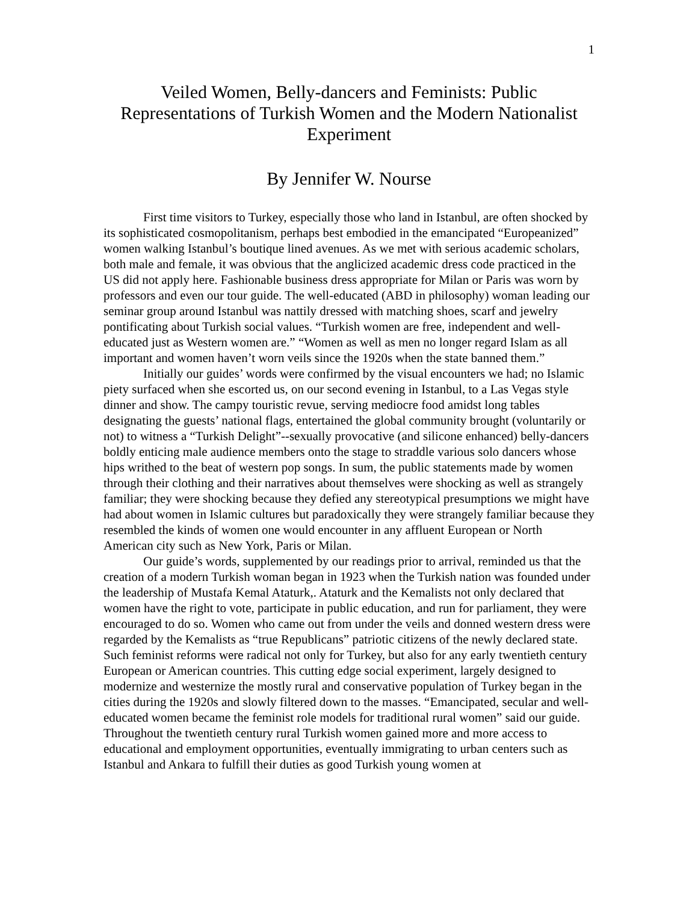1
Veiled Women, Belly-dancers and Feminists: Public Representations of Turkish Women and the Modern Nationalist Experiment
By Jennifer W. Nourse
First time visitors to Turkey, especially those who land in Istanbul, are often shocked by its sophisticated cosmopolitanism, perhaps best embodied in the emancipated “Europeanized” women walking Istanbul’s boutique lined avenues. As we met with serious academic scholars, both male and female, it was obvious that the anglicized academic dress code practiced in the US did not apply here. Fashionable business dress appropriate for Milan or Paris was worn by professors and even our tour guide. The well-educated (ABD in philosophy) woman leading our seminar group around Istanbul was nattily dressed with matching shoes, scarf and jewelry pontificating about Turkish social values. “Turkish women are free, independent and well-educated just as Western women are.” “Women as well as men no longer regard Islam as all important and women haven’t worn veils since the 1920s when the state banned them.”
Initially our guides’ words were confirmed by the visual encounters we had; no Islamic piety surfaced when she escorted us, on our second evening in Istanbul, to a Las Vegas style dinner and show. The campy touristic revue, serving mediocre food amidst long tables designating the guests’ national flags, entertained the global community brought (voluntarily or not) to witness a “Turkish Delight”--sexually provocative (and silicone enhanced) belly-dancers boldly enticing male audience members onto the stage to straddle various solo dancers whose hips writhed to the beat of western pop songs. In sum, the public statements made by women through their clothing and their narratives about themselves were shocking as well as strangely familiar; they were shocking because they defied any stereotypical presumptions we might have had about women in Islamic cultures but paradoxically they were strangely familiar because they resembled the kinds of women one would encounter in any affluent European or North American city such as New York, Paris or Milan.
Our guide’s words, supplemented by our readings prior to arrival, reminded us that the creation of a modern Turkish woman began in 1923 when the Turkish nation was founded under the leadership of Mustafa Kemal Ataturk,. Ataturk and the Kemalists not only declared that women have the right to vote, participate in public education, and run for parliament, they were encouraged to do so. Women who came out from under the veils and donned western dress were regarded by the Kemalists as “true Republicans” patriotic citizens of the newly declared state. Such feminist reforms were radical not only for Turkey, but also for any early twentieth century European or American countries. This cutting edge social experiment, largely designed to modernize and westernize the mostly rural and conservative population of Turkey began in the cities during the 1920s and slowly filtered down to the masses. “Emancipated, secular and well-educated women became the feminist role models for traditional rural women” said our guide. Throughout the twentieth century rural Turkish women gained more and more access to educational and employment opportunities, eventually immigrating to urban centers such as Istanbul and Ankara to fulfill their duties as good Turkish young women at